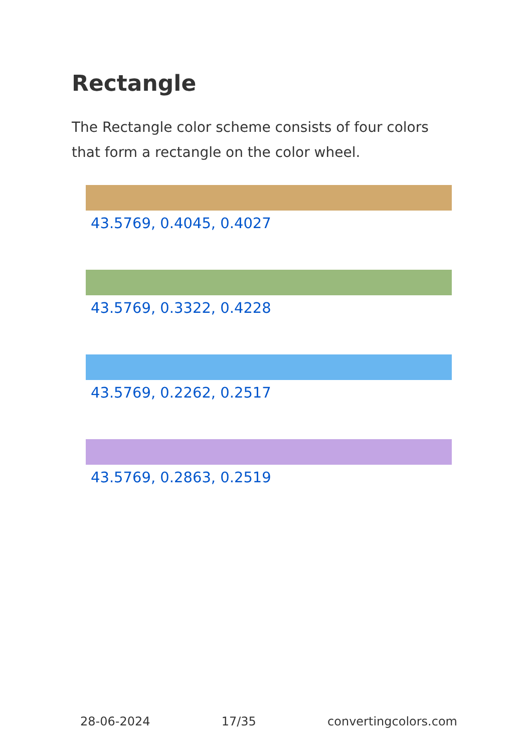Rectangle
The Rectangle color scheme consists of four colors that form a rectangle on the color wheel.
43.5769, 0.4045, 0.4027
43.5769, 0.3322, 0.4228
43.5769, 0.2262, 0.2517
43.5769, 0.2863, 0.2519
28-06-2024 17/35 convertingcolors.com